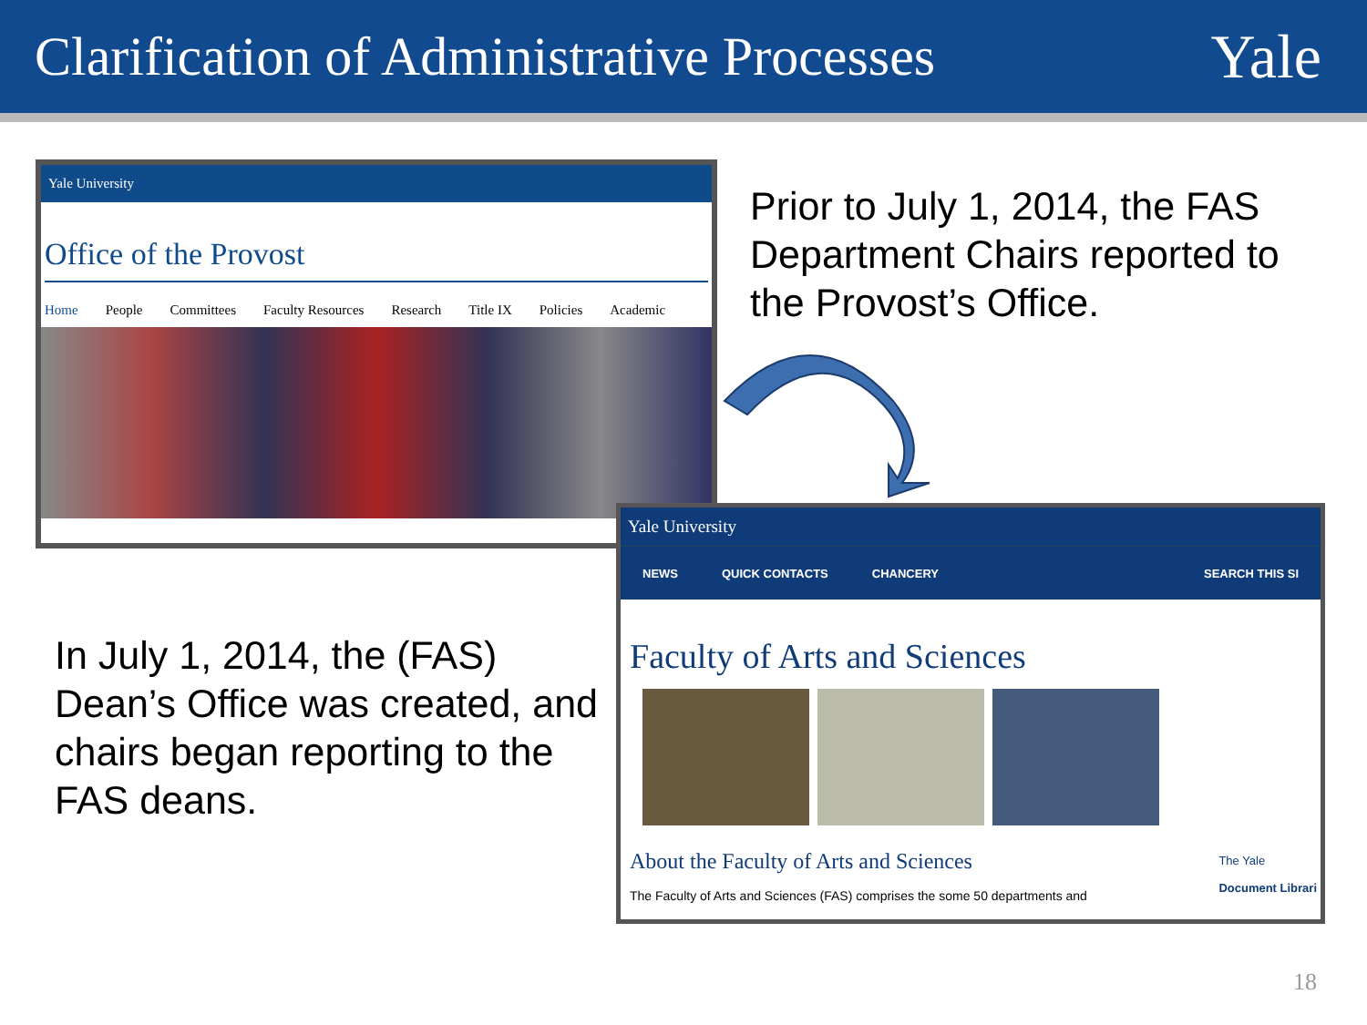Clarification of Administrative Processes
Yale
Yale University
Office of the Provost
Home People Committees Faculty Resources Research Title IX Policies Academic
Prior to July 1, 2014, the FAS Department Chairs reported to the Provost’s Office.
In July 1, 2014, the (FAS) Dean’s Office was created, and chairs began reporting to the FAS deans.
Yale University
NEWS QUICK CONTACTS CHANCERY SEARCH THIS SI
Faculty of Arts and Sciences
About the Faculty of Arts and Sciences
The Faculty of Arts and Sciences (FAS) comprises the some 50 departments and
The Yale
Document Librari
18